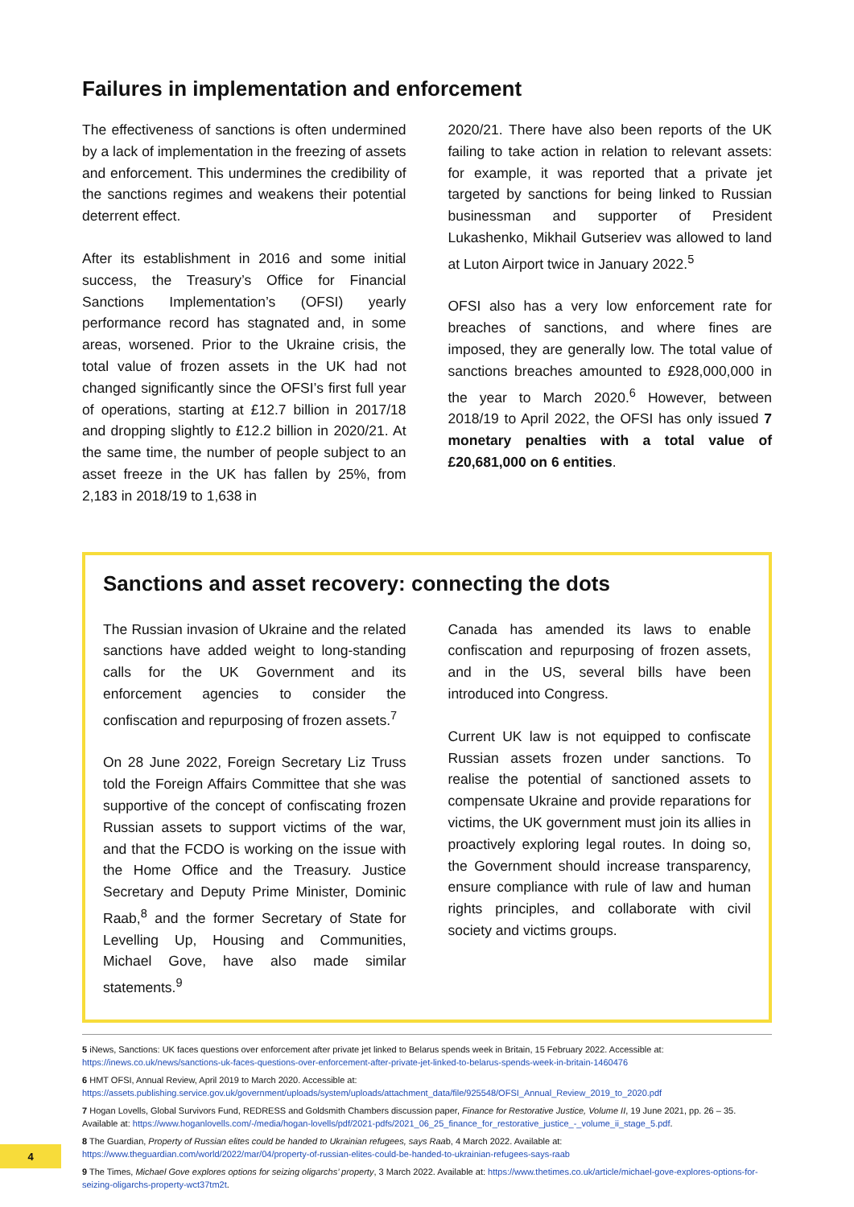Failures in implementation and enforcement
The effectiveness of sanctions is often undermined by a lack of implementation in the freezing of assets and enforcement. This undermines the credibility of the sanctions regimes and weakens their potential deterrent effect.
After its establishment in 2016 and some initial success, the Treasury’s Office for Financial Sanctions Implementation’s (OFSI) yearly performance record has stagnated and, in some areas, worsened. Prior to the Ukraine crisis, the total value of frozen assets in the UK had not changed significantly since the OFSI’s first full year of operations, starting at £12.7 billion in 2017/18 and dropping slightly to £12.2 billion in 2020/21. At the same time, the number of people subject to an asset freeze in the UK has fallen by 25%, from 2,183 in 2018/19 to 1,638 in
2020/21. There have also been reports of the UK failing to take action in relation to relevant assets: for example, it was reported that a private jet targeted by sanctions for being linked to Russian businessman and supporter of President Lukashenko, Mikhail Gutseriev was allowed to land at Luton Airport twice in January 2022.<sup>5</sup>
OFSI also has a very low enforcement rate for breaches of sanctions, and where fines are imposed, they are generally low. The total value of sanctions breaches amounted to £928,000,000 in the year to March 2020.<sup>6</sup> However, between 2018/19 to April 2022, the OFSI has only issued 7 monetary penalties with a total value of £20,681,000 on 6 entities.
Sanctions and asset recovery: connecting the dots
The Russian invasion of Ukraine and the related sanctions have added weight to long-standing calls for the UK Government and its enforcement agencies to consider the confiscation and repurposing of frozen assets.<sup>7</sup>
On 28 June 2022, Foreign Secretary Liz Truss told the Foreign Affairs Committee that she was supportive of the concept of confiscating frozen Russian assets to support victims of the war, and that the FCDO is working on the issue with the Home Office and the Treasury. Justice Secretary and Deputy Prime Minister, Dominic Raab,<sup>8</sup> and the former Secretary of State for Levelling Up, Housing and Communities, Michael Gove, have also made similar statements.<sup>9</sup>
Canada has amended its laws to enable confiscation and repurposing of frozen assets, and in the US, several bills have been introduced into Congress.
Current UK law is not equipped to confiscate Russian assets frozen under sanctions. To realise the potential of sanctioned assets to compensate Ukraine and provide reparations for victims, the UK government must join its allies in proactively exploring legal routes. In doing so, the Government should increase transparency, ensure compliance with rule of law and human rights principles, and collaborate with civil society and victims groups.
5 iNews, Sanctions: UK faces questions over enforcement after private jet linked to Belarus spends week in Britain, 15 February 2022. Accessible at: https://inews.co.uk/news/sanctions-uk-faces-questions-over-enforcement-after-private-jet-linked-to-belarus-spends-week-in-britain-1460476
6 HMT OFSI, Annual Review, April 2019 to March 2020. Accessible at: https://assets.publishing.service.gov.uk/government/uploads/system/uploads/attachment_data/file/925548/OFSI_Annual_Review_2019_to_2020.pdf
7 Hogan Lovells, Global Survivors Fund, REDRESS and Goldsmith Chambers discussion paper, Finance for Restorative Justice, Volume II, 19 June 2021, pp. 26 – 35. Available at: https://www.hoganlovells.com/-/media/hogan-lovells/pdf/2021-pdfs/2021_06_25_finance_for_restorative_justice_-_volume_ii_stage_5.pdf.
8 The Guardian, Property of Russian elites could be handed to Ukrainian refugees, says Raab, 4 March 2022. Available at: https://www.theguardian.com/world/2022/mar/04/property-of-russian-elites-could-be-handed-to-ukrainian-refugees-says-raab
9 The Times, Michael Gove explores options for seizing oligarchs’ property, 3 March 2022. Available at: https://www.thetimes.co.uk/article/michael-gove-explores-options-for-seizing-oligarchs-property-wct37tm2t.
4